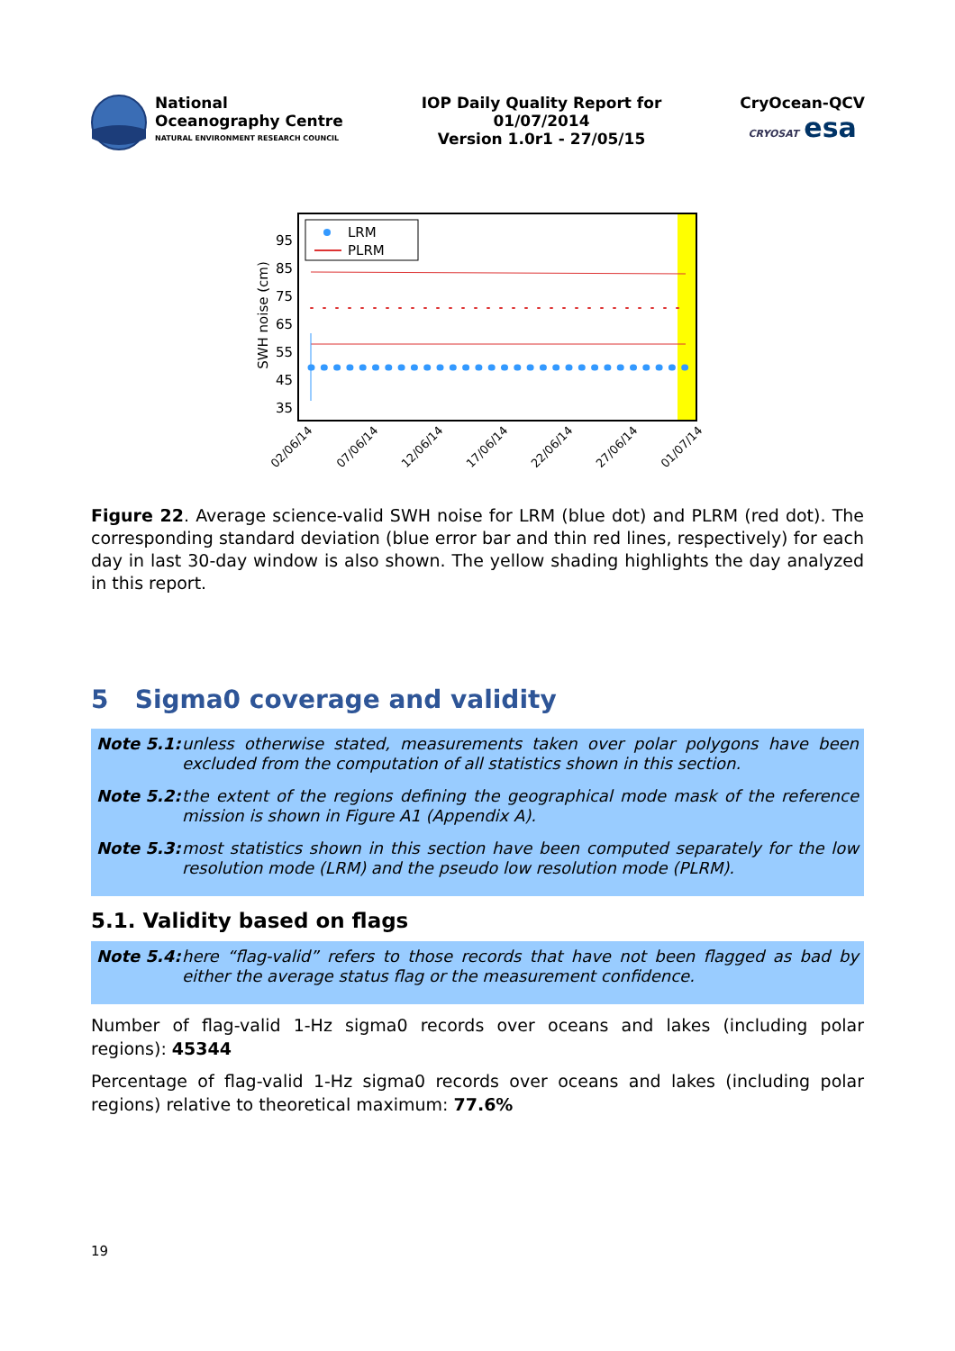National
Oceanography Centre
NATURAL ENVIRONMENT RESEARCH COUNCIL
IOP Daily Quality Report for
01/07/2014
Version 1.0r1 - 27/05/15
CryOcean-QCV
CRYOSAT esa
95
85
75
65
55
45
35
SWH noise (cm)
LRM
PLRM
02/06/14
07/06/14
12/06/14
17/06/14
22/06/14
27/06/14
01/07/14
Figure 22. Average science-valid SWH noise for LRM (blue dot) and PLRM (red dot). The corresponding standard deviation (blue error bar and thin red lines, respectively) for each day in last 30-day window is also shown. The yellow shading highlights the day analyzed in this report.
5 Sigma0 coverage and validity
| Note 5.1: | unless otherwise stated, measurements taken over polar polygons have been excluded from the computation of all statistics shown in this section. |
| Note 5.2: | the extent of the regions defining the geographical mode mask of the reference mission is shown in Figure A1 (Appendix A). |
| Note 5.3: | most statistics shown in this section have been computed separately for the low resolution mode (LRM) and the pseudo low resolution mode (PLRM). |
5.1. Validity based on flags
| Note 5.4: | here “flag-valid” refers to those records that have not been flagged as bad by either the average status flag or the measurement confidence. |
Number of flag-valid 1-Hz sigma0 records over oceans and lakes (including polar regions): 45344
Percentage of flag-valid 1-Hz sigma0 records over oceans and lakes (including polar regions) relative to theoretical maximum: 77.6%
19